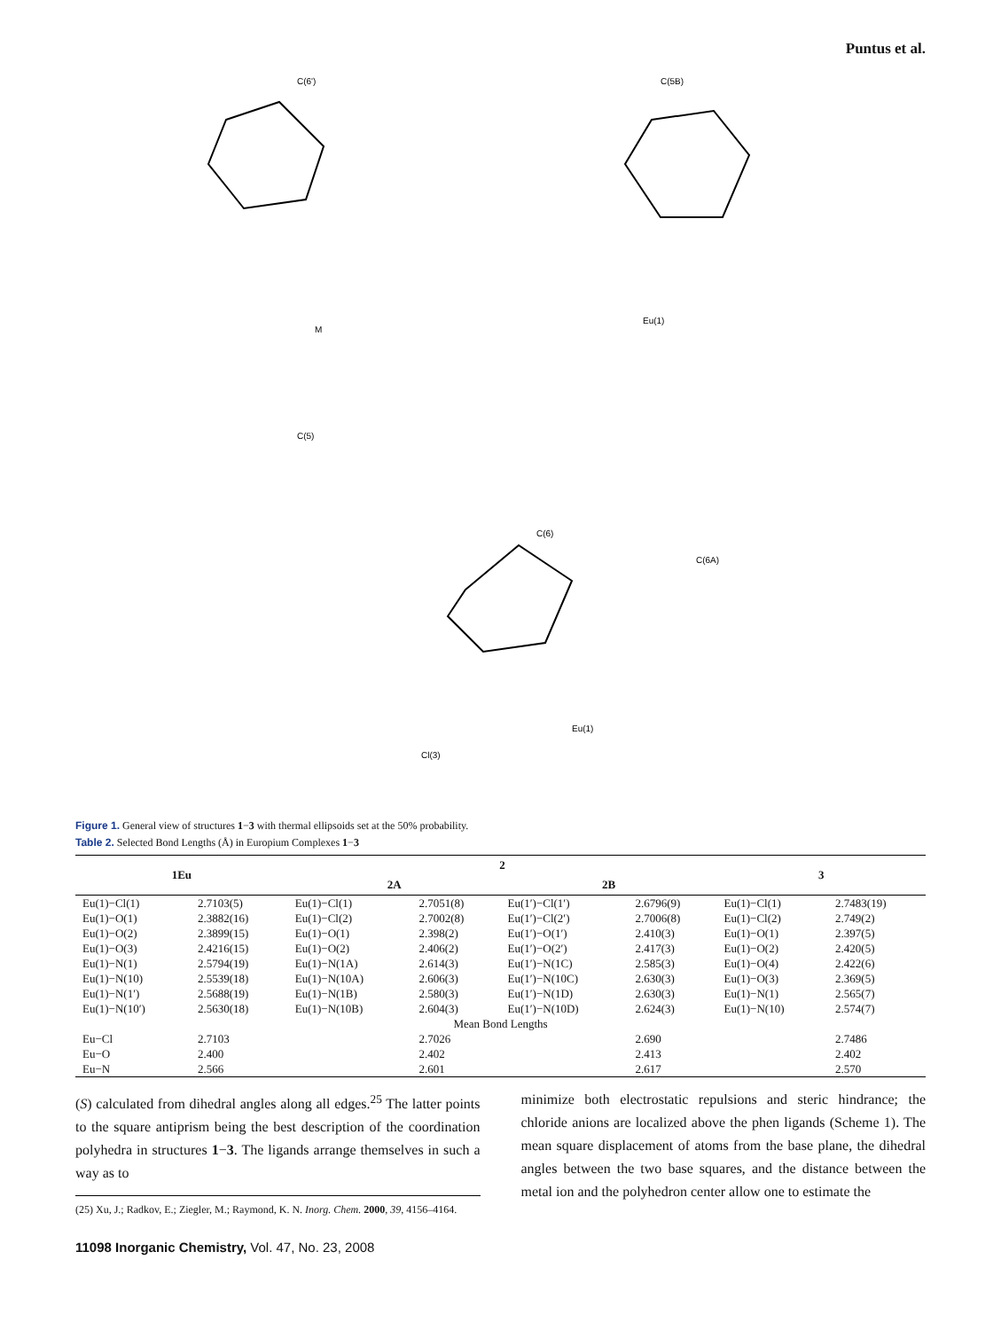Puntus et al.
M
Eu(1)
Eu(1)
C(6')
C(5)
C(5B)
C(6A)
C(6)
Cl(3)
Figure 1. General view of structures 1−3 with thermal ellipsoids set at the 50% probability.
Table 2. Selected Bond Lengths (Å) in Europium Complexes 1−3
| 1Eu | | 2 | | | | 3 | |
| --- | --- | --- | --- | --- | --- | --- | --- |
| | | 2A | | 2B | | | |
| Eu(1)−Cl(1) | 2.7103(5) | Eu(1)−Cl(1) | 2.7051(8) | Eu(1′)−Cl(1′) | 2.6796(9) | Eu(1)−Cl(1) | 2.7483(19) |
| Eu(1)−O(1) | 2.3882(16) | Eu(1)−Cl(2) | 2.7002(8) | Eu(1′)−Cl(2′) | 2.7006(8) | Eu(1)−Cl(2) | 2.749(2) |
| Eu(1)−O(2) | 2.3899(15) | Eu(1)−O(1) | 2.398(2) | Eu(1′)−O(1′) | 2.410(3) | Eu(1)−O(1) | 2.397(5) |
| Eu(1)−O(3) | 2.4216(15) | Eu(1)−O(2) | 2.406(2) | Eu(1′)−O(2′) | 2.417(3) | Eu(1)−O(2) | 2.420(5) |
| Eu(1)−N(1) | 2.5794(19) | Eu(1)−N(1A) | 2.614(3) | Eu(1′)−N(1C) | 2.585(3) | Eu(1)−O(4) | 2.422(6) |
| Eu(1)−N(10) | 2.5539(18) | Eu(1)−N(10A) | 2.606(3) | Eu(1′)−N(10C) | 2.630(3) | Eu(1)−O(3) | 2.369(5) |
| Eu(1)−N(1′) | 2.5688(19) | Eu(1)−N(1B) | 2.580(3) | Eu(1′)−N(1D) | 2.630(3) | Eu(1)−N(1) | 2.565(7) |
| Eu(1)−N(10′) | 2.5630(18) | Eu(1)−N(10B) | 2.604(3) | Eu(1′)−N(10D) | 2.624(3) | Eu(1)−N(10) | 2.574(7) |
| Mean Bond Lengths | | | | | | | |
| Eu−Cl | 2.7103 | | 2.7026 | | 2.690 | | 2.7486 |
| Eu−O | 2.400 | | 2.402 | | 2.413 | | 2.402 |
| Eu−N | 2.566 | | 2.601 | | 2.617 | | 2.570 |
(S) calculated from dihedral angles along all edges.<sup>25</sup> The latter points to the square antiprism being the best description of the coordination polyhedra in structures 1−3. The ligands arrange themselves in such a way as to
(25) Xu, J.; Radkov, E.; Ziegler, M.; Raymond, K. N. Inorg. Chem. 2000, 39, 4156–4164.
minimize both electrostatic repulsions and steric hindrance; the chloride anions are localized above the phen ligands (Scheme 1). The mean square displacement of atoms from the base plane, the dihedral angles between the two base squares, and the distance between the metal ion and the polyhedron center allow one to estimate the
11098 Inorganic Chemistry, Vol. 47, No. 23, 2008